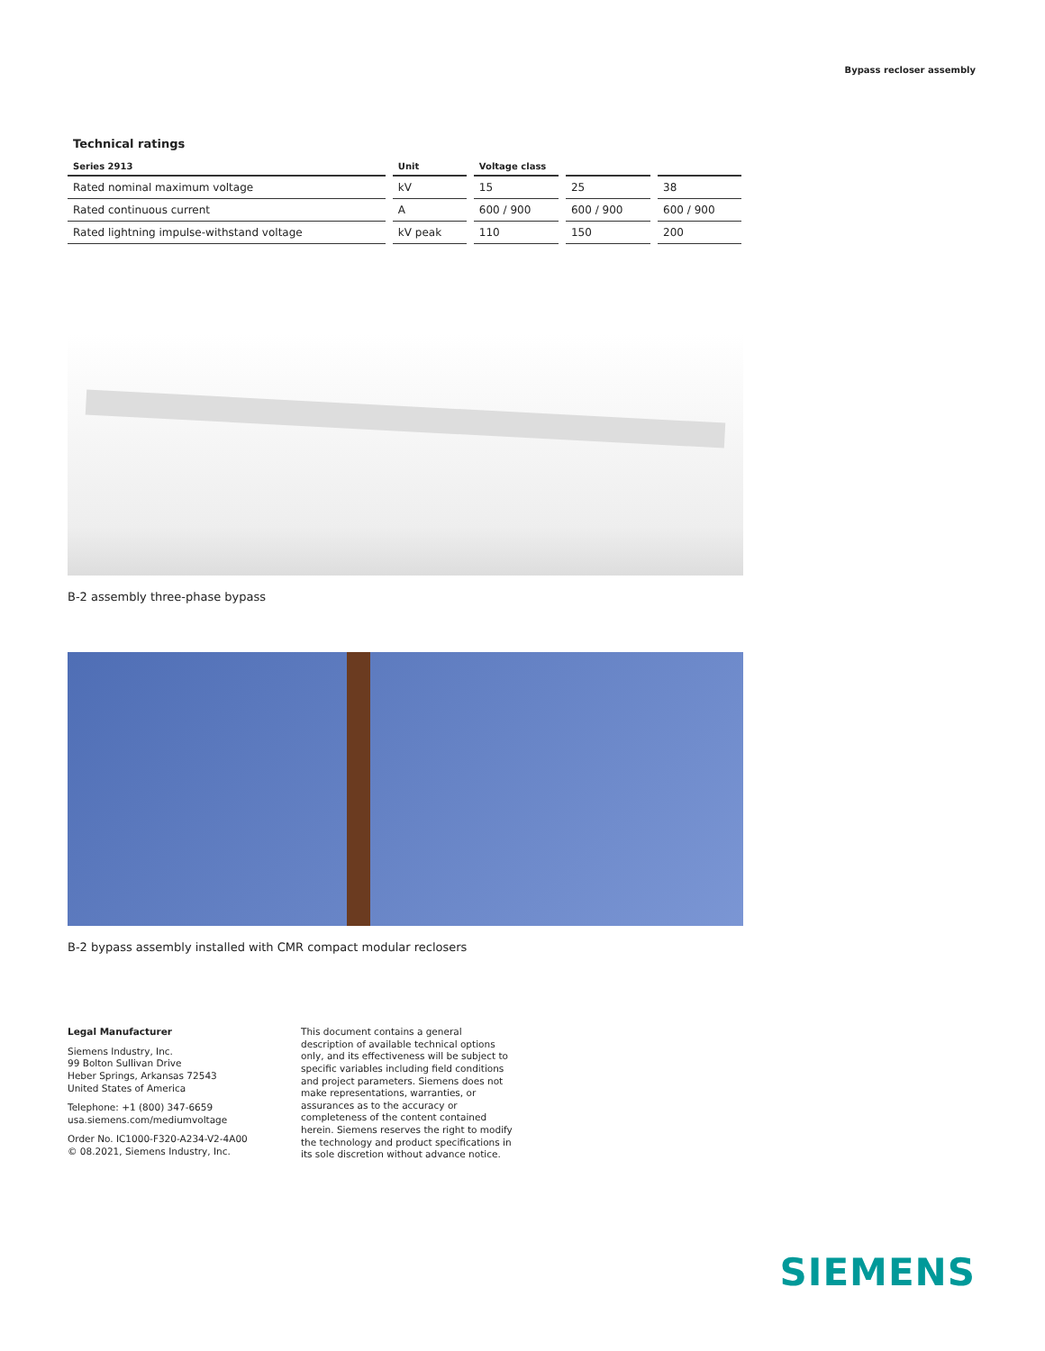Bypass recloser assembly
Technical ratings
| Series 2913 | Unit | Voltage class | | |
| --- | --- | --- | --- | --- |
| Rated nominal maximum voltage | kV | 15 | 25 | 38 |
| Rated continuous current | A | 600 / 900 | 600 / 900 | 600 / 900 |
| Rated lightning impulse-withstand voltage | kV peak | 110 | 150 | 200 |
B-2 assembly three-phase bypass
B-2 bypass assembly installed with CMR compact modular reclosers
Legal Manufacturer
Siemens Industry, Inc.
99 Bolton Sullivan Drive
Heber Springs, Arkansas 72543
United States of America
Telephone: +1 (800) 347-6659
usa.siemens.com/mediumvoltage
Order No. IC1000-F320-A234-V2-4A00
© 08.2021, Siemens Industry, Inc.
This document contains a general description of available technical options only, and its effectiveness will be subject to specific variables including field conditions and project parameters. Siemens does not make representations, warranties, or assurances as to the accuracy or completeness of the content contained herein. Siemens reserves the right to modify the technology and product specifications in its sole discretion without advance notice.
SIEMENS